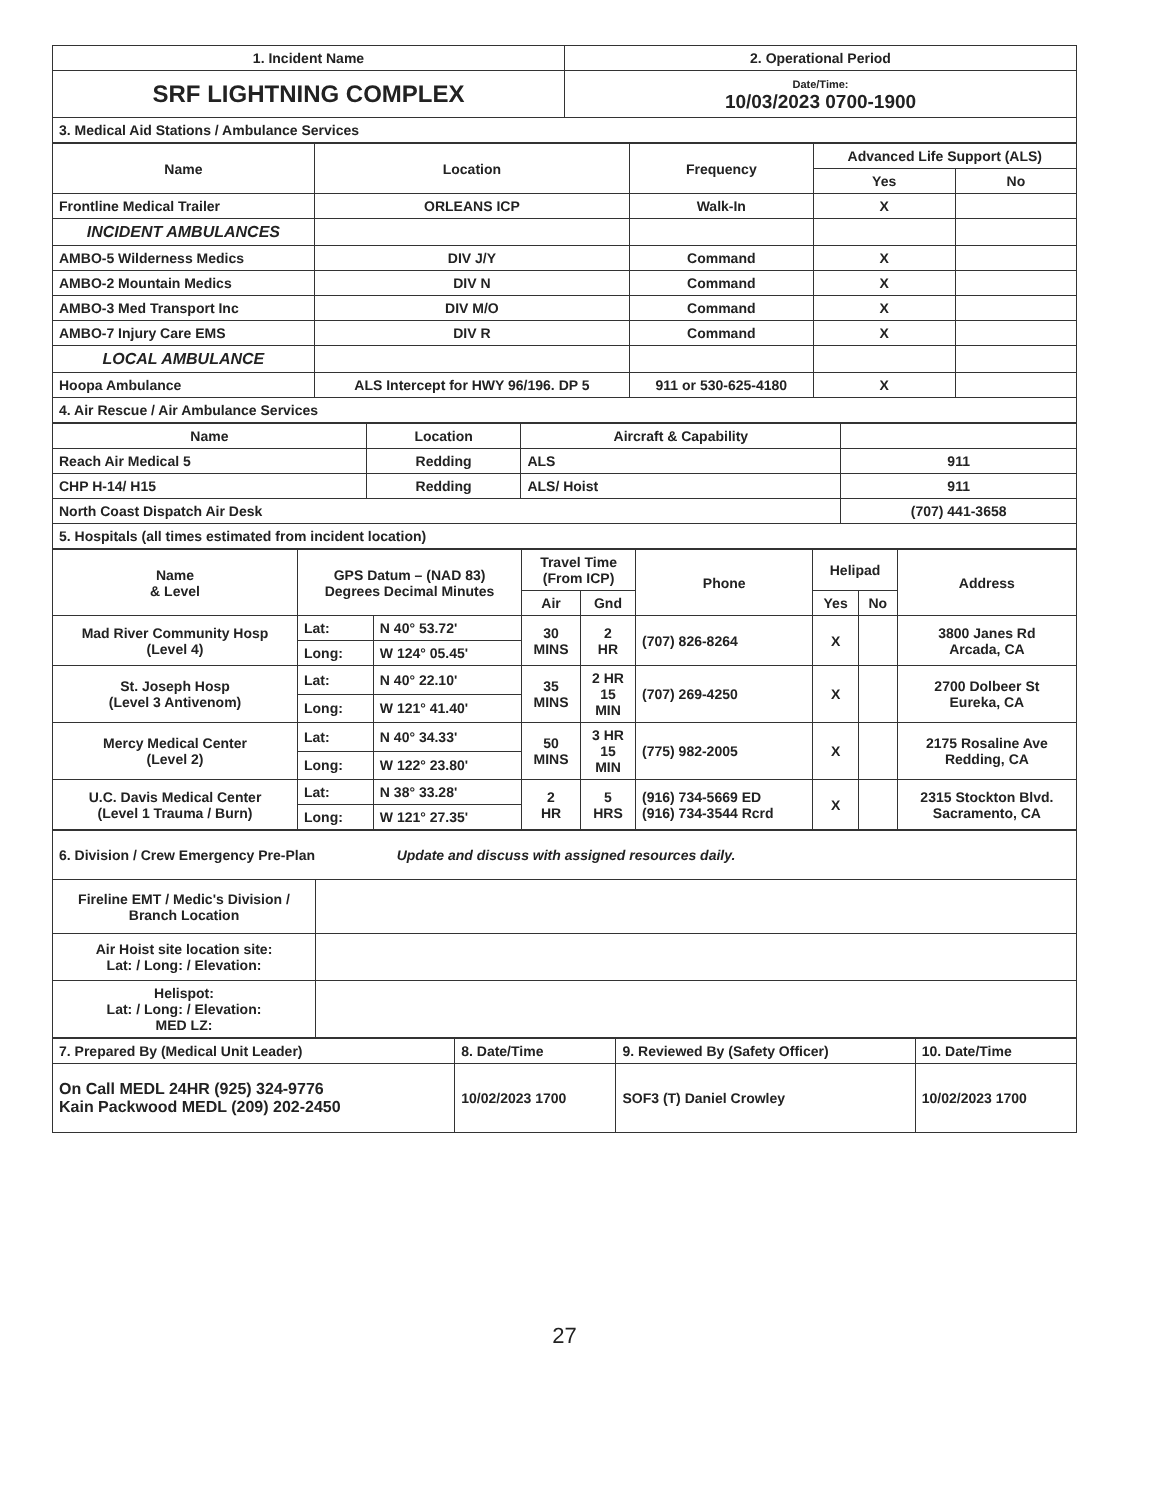| 1. Incident Name | 2. Operational Period |
| SRF LIGHTNING COMPLEX | Date/Time: 10/03/2023 0700-1900 |
| 3. Medical Aid Stations / Ambulance Services | |
| Name | Location | Frequency | Advanced Life Support (ALS) | |
| --- | --- | --- | --- | --- |
| | | | Yes | No |
| Frontline Medical Trailer | ORLEANS ICP | Walk-In | X | |
| INCIDENT AMBULANCES | | | | |
| AMBO-5 Wilderness Medics | DIV J/Y | Command | X | |
| AMBO-2 Mountain Medics | DIV N | Command | X | |
| AMBO-3 Med Transport Inc | DIV M/O | Command | X | |
| AMBO-7 Injury Care EMS | DIV R | Command | X | |
| LOCAL AMBULANCE | | | | |
| Hoopa Ambulance | ALS Intercept for HWY 96/196. DP 5 | 911 or 530-625-4180 | X | |
| 4. Air Rescue / Air Ambulance Services | | | | |
| Name | Location | Aircraft & Capability | |
| --- | --- | --- | --- |
| Reach Air Medical 5 | Redding | ALS | 911 |
| CHP H-14/ H15 | Redding | ALS/ Hoist | 911 |
| North Coast Dispatch Air Desk | | | (707) 441-3658 |
| 5. Hospitals (all times estimated from incident location) | | | |
| Name & Level | GPS Datum – (NAD 83) Degrees Decimal Minutes | | Travel Time (From ICP) | | Phone | Helipad | | Address |
| --- | --- | --- | --- | --- | --- | --- | --- | --- |
| | | | Air | Gnd | | Yes | No | |
| Mad River Community Hosp (Level 4) | Lat: | N 40° 53.72' | 30 MINS | 2 HR | (707) 826-8264 | X | | 3800 Janes Rd Arcada, CA |
| | Long: | W 124° 05.45' | | | | | | |
| St. Joseph Hosp (Level 3 Antivenom) | Lat: | N 40° 22.10' | 35 MINS | 2 HR 15 MIN | (707) 269-4250 | X | | 2700 Dolbeer St Eureka, CA |
| | Long: | W 121° 41.40' | | | | | | |
| Mercy Medical Center (Level 2) | Lat: | N 40° 34.33' | 50 MINS | 3 HR 15 MIN | (775) 982-2005 | X | | 2175 Rosaline Ave Redding, CA |
| | Long: | W 122° 23.80' | | | | | | |
| U.C. Davis Medical Center (Level 1 Trauma / Burn) | Lat: | N 38° 33.28' | 2 HR | 5 HRS | (916) 734-5669 ED (916) 734-3544 Rcrd | X | | 2315 Stockton Blvd. Sacramento, CA |
| | Long: | W 121° 27.35' | | | | | | |
| 6. Division / Crew Emergency Pre-Plan Update and discuss with assigned resources daily. | |
| Fireline EMT / Medic's Division / Branch Location | |
| Air Hoist site location site: Lat: / Long: / Elevation: | |
| Helispot: Lat: / Long: / Elevation: MED LZ: | |
| 7. Prepared By (Medical Unit Leader) | 8. Date/Time | 9. Reviewed By (Safety Officer) | 10. Date/Time |
| On Call MEDL 24HR (925) 324-9776 Kain Packwood MEDL (209) 202-2450 | 10/02/2023 1700 | SOF3 (T) Daniel Crowley | 10/02/2023 1700 |
27